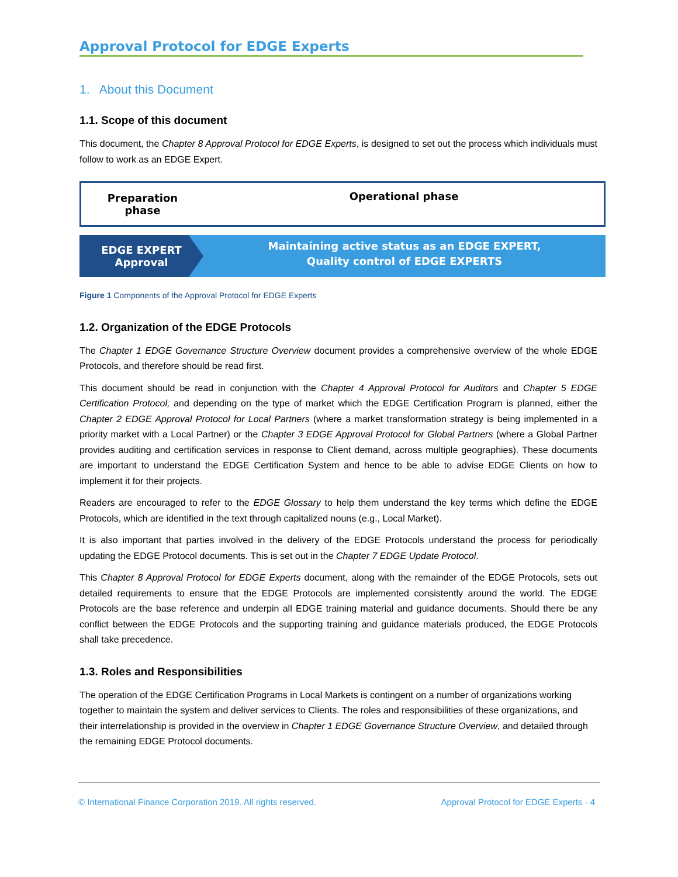Approval Protocol for EDGE Experts
1. About this Document
1.1. Scope of this document
This document, the Chapter 8 Approval Protocol for EDGE Experts, is designed to set out the process which individuals must follow to work as an EDGE Expert.
Preparation
phase
Operational phase
EDGE EXPERT
Approval
Maintaining active status as an EDGE EXPERT,
Quality control of EDGE EXPERTS
Figure 1 Components of the Approval Protocol for EDGE Experts
1.2. Organization of the EDGE Protocols
The Chapter 1 EDGE Governance Structure Overview document provides a comprehensive overview of the whole EDGE Protocols, and therefore should be read first.
This document should be read in conjunction with the Chapter 4 Approval Protocol for Auditors and Chapter 5 EDGE Certification Protocol, and depending on the type of market which the EDGE Certification Program is planned, either the Chapter 2 EDGE Approval Protocol for Local Partners (where a market transformation strategy is being implemented in a priority market with a Local Partner) or the Chapter 3 EDGE Approval Protocol for Global Partners (where a Global Partner provides auditing and certification services in response to Client demand, across multiple geographies). These documents are important to understand the EDGE Certification System and hence to be able to advise EDGE Clients on how to implement it for their projects.
Readers are encouraged to refer to the EDGE Glossary to help them understand the key terms which define the EDGE Protocols, which are identified in the text through capitalized nouns (e.g., Local Market).
It is also important that parties involved in the delivery of the EDGE Protocols understand the process for periodically updating the EDGE Protocol documents. This is set out in the Chapter 7 EDGE Update Protocol.
This Chapter 8 Approval Protocol for EDGE Experts document, along with the remainder of the EDGE Protocols, sets out detailed requirements to ensure that the EDGE Protocols are implemented consistently around the world. The EDGE Protocols are the base reference and underpin all EDGE training material and guidance documents. Should there be any conflict between the EDGE Protocols and the supporting training and guidance materials produced, the EDGE Protocols shall take precedence.
1.3. Roles and Responsibilities
The operation of the EDGE Certification Programs in Local Markets is contingent on a number of organizations working together to maintain the system and deliver services to Clients. The roles and responsibilities of these organizations, and their interrelationship is provided in the overview in Chapter 1 EDGE Governance Structure Overview, and detailed through the remaining EDGE Protocol documents.
© International Finance Corporation 2019. All rights reserved. Approval Protocol for EDGE Experts · 4